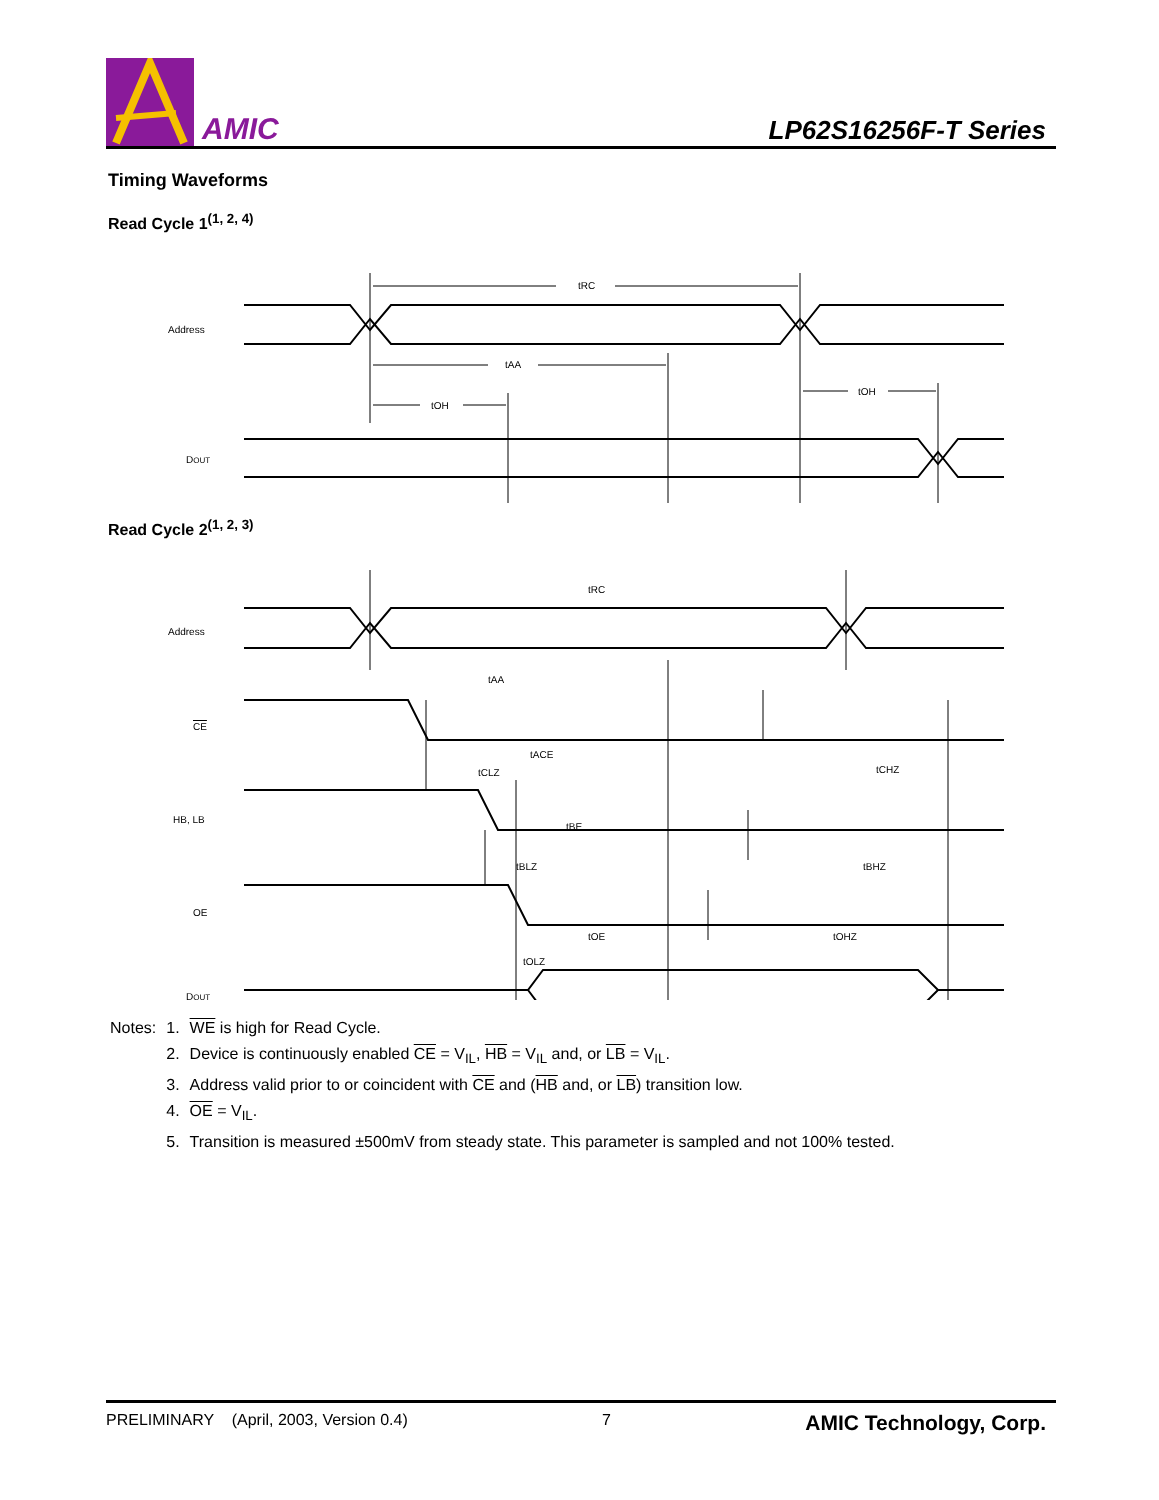AMIC
LP62S16256F-T Series
Timing Waveforms
Read Cycle 1<sup>(1, 2, 4)</sup>
Address
DOUT
tRC
tAA
tOH
tOH
Read Cycle 2<sup>(1, 2, 3)</sup>
Address
CE
HB, LB
OE
DOUT
tRC
tAA
tACE
tCLZ
tBE
tCHZ
tBHZ
tOE
tOHZ
tOLZ
tBLZ
| Notes: | 1. | WE is high for Read Cycle. |
| | 2. | Device is continuously enabled CE = V<sub>IL</sub>, HB = V<sub>IL</sub> and, or LB = V<sub>IL</sub>. |
| | 3. | Address valid prior to or coincident with CE and ( HB and, or LB ) transition low. |
| | 4. | OE = V<sub>IL</sub>. |
| | 5. | Transition is measured ±500mV from steady state. This parameter is sampled and not 100% tested. |
PRELIMINARY (April, 2003, Version 0.4) 7 AMIC Technology, Corp.